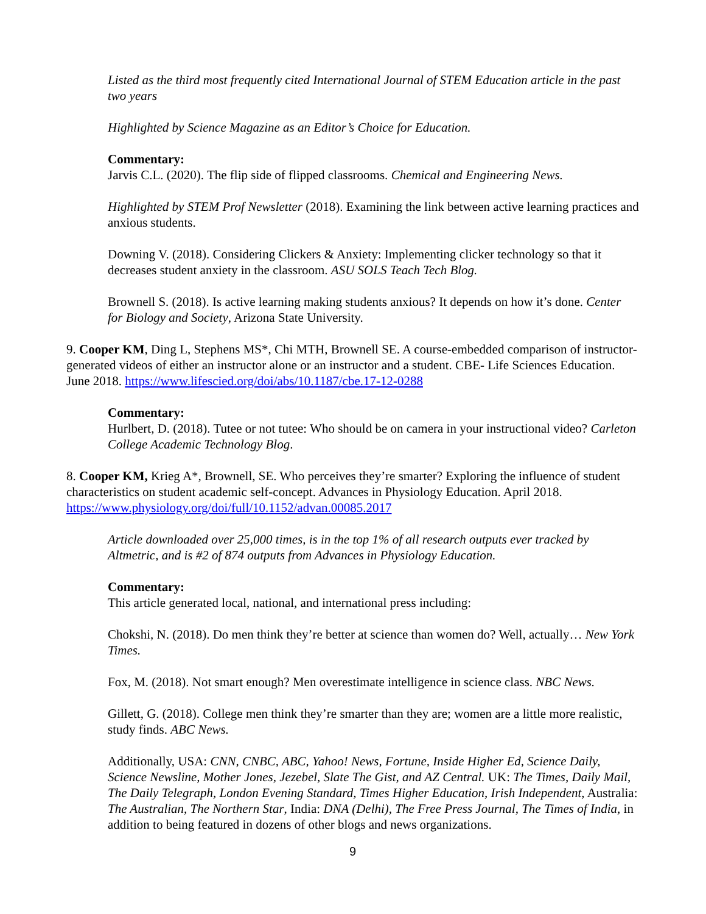Listed as the third most frequently cited International Journal of STEM Education article in the past two years
Highlighted by Science Magazine as an Editor’s Choice for Education.
Commentary:
Jarvis C.L. (2020). The flip side of flipped classrooms. Chemical and Engineering News.
Highlighted by STEM Prof Newsletter (2018). Examining the link between active learning practices and anxious students.
Downing V. (2018). Considering Clickers & Anxiety: Implementing clicker technology so that it decreases student anxiety in the classroom. ASU SOLS Teach Tech Blog.
Brownell S. (2018). Is active learning making students anxious? It depends on how it’s done. Center for Biology and Society, Arizona State University.
9. Cooper KM, Ding L, Stephens MS*, Chi MTH, Brownell SE. A course-embedded comparison of instructor-generated videos of either an instructor alone or an instructor and a student. CBE- Life Sciences Education. June 2018. https://www.lifescied.org/doi/abs/10.1187/cbe.17-12-0288
Commentary:
Hurlbert, D. (2018). Tutee or not tutee: Who should be on camera in your instructional video? Carleton College Academic Technology Blog.
8. Cooper KM, Krieg A*, Brownell, SE. Who perceives they’re smarter? Exploring the influence of student characteristics on student academic self-concept. Advances in Physiology Education. April 2018. https://www.physiology.org/doi/full/10.1152/advan.00085.2017
Article downloaded over 25,000 times, is in the top 1% of all research outputs ever tracked by Altmetric, and is #2 of 874 outputs from Advances in Physiology Education.
Commentary:
This article generated local, national, and international press including:
Chokshi, N. (2018). Do men think they’re better at science than women do? Well, actually… New York Times.
Fox, M. (2018). Not smart enough? Men overestimate intelligence in science class. NBC News.
Gillett, G. (2018). College men think they’re smarter than they are; women are a little more realistic, study finds. ABC News.
Additionally, USA: CNN, CNBC, ABC, Yahoo! News, Fortune, Inside Higher Ed, Science Daily, Science Newsline, Mother Jones, Jezebel, Slate The Gist, and AZ Central. UK: The Times, Daily Mail, The Daily Telegraph, London Evening Standard, Times Higher Education, Irish Independent, Australia: The Australian, The Northern Star, India: DNA (Delhi), The Free Press Journal, The Times of India, in addition to being featured in dozens of other blogs and news organizations.
9